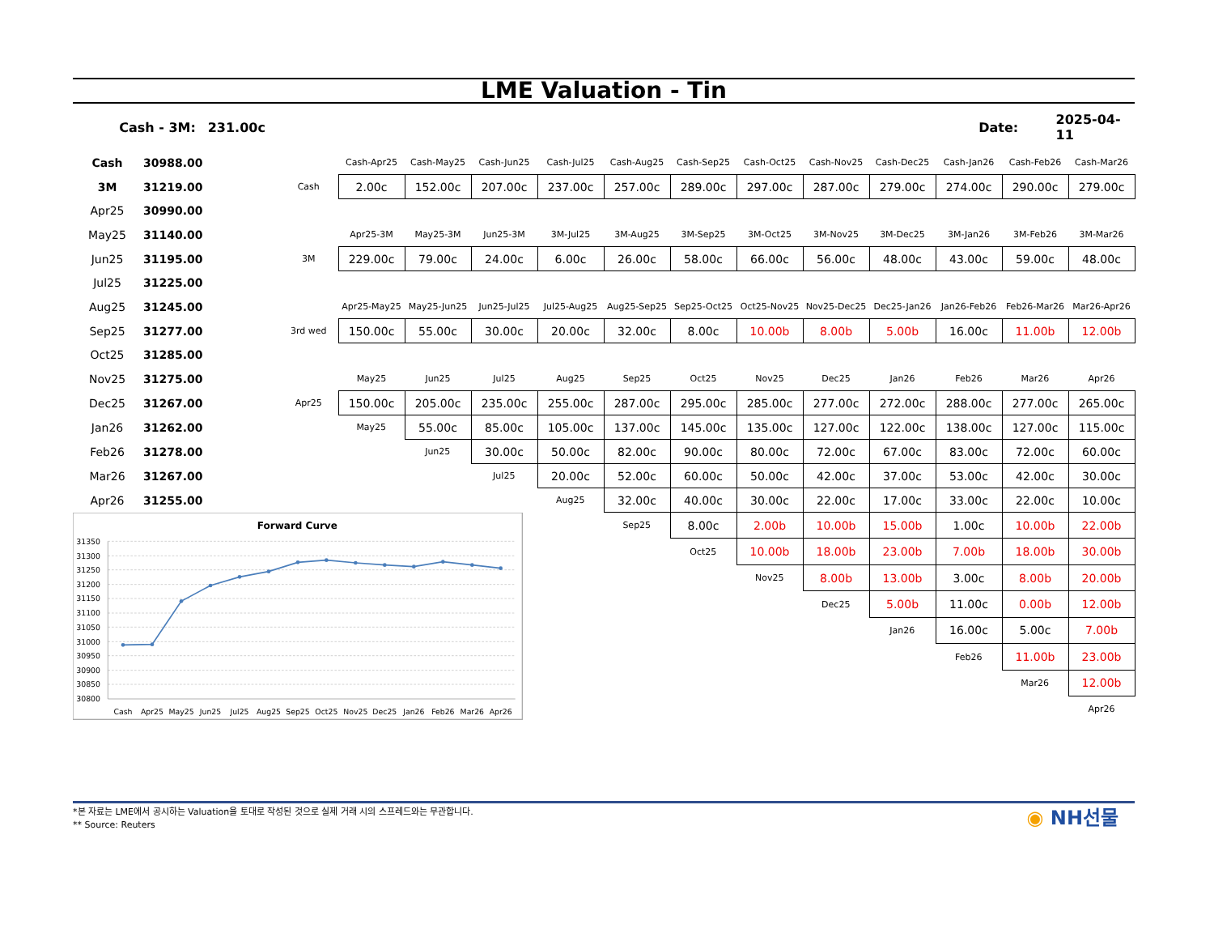LME Valuation - Tin
Cash - 3M: 231.00c Date: 2025-04-11
| Cash | 30988.00 | | | Cash-Apr25 | Cash-May25 | Cash-Jun25 | Cash-Jul25 | Cash-Aug25 | Cash-Sep25 | Cash-Oct25 | Cash-Nov25 | Cash-Dec25 | Cash-Jan26 | Cash-Feb26 | Cash-Mar26 |
| 3M | 31219.00 | | Cash | 2.00c | 152.00c | 207.00c | 237.00c | 257.00c | 289.00c | 297.00c | 287.00c | 279.00c | 274.00c | 290.00c | 279.00c |
| Apr25 | 30990.00 | | | | | | | | | | | | | | |
| May25 | 31140.00 | | | Apr25-3M | May25-3M | Jun25-3M | 3M-Jul25 | 3M-Aug25 | 3M-Sep25 | 3M-Oct25 | 3M-Nov25 | 3M-Dec25 | 3M-Jan26 | 3M-Feb26 | 3M-Mar26 |
| Jun25 | 31195.00 | | 3M | 229.00c | 79.00c | 24.00c | 6.00c | 26.00c | 58.00c | 66.00c | 56.00c | 48.00c | 43.00c | 59.00c | 48.00c |
| Jul25 | 31225.00 | | | | | | | | | | | | | | |
| Aug25 | 31245.00 | | | Apr25-May25 | May25-Jun25 | Jun25-Jul25 | Jul25-Aug25 | Aug25-Sep25 | Sep25-Oct25 | Oct25-Nov25 | Nov25-Dec25 | Dec25-Jan26 | Jan26-Feb26 | Feb26-Mar26 | Mar26-Apr26 |
| Sep25 | 31277.00 | | 3rd wed | 150.00c | 55.00c | 30.00c | 20.00c | 32.00c | 8.00c | 10.00b | 8.00b | 5.00b | 16.00c | 11.00b | 12.00b |
| Oct25 | 31285.00 | | | | | | | | | | | | | | |
| Nov25 | 31275.00 | | | May25 | Jun25 | Jul25 | Aug25 | Sep25 | Oct25 | Nov25 | Dec25 | Jan26 | Feb26 | Mar26 | Apr26 |
| Dec25 | 31267.00 | | Apr25 | 150.00c | 205.00c | 235.00c | 255.00c | 287.00c | 295.00c | 285.00c | 277.00c | 272.00c | 288.00c | 277.00c | 265.00c |
| Jan26 | 31262.00 | | | May25 | 55.00c | 85.00c | 105.00c | 137.00c | 145.00c | 135.00c | 127.00c | 122.00c | 138.00c | 127.00c | 115.00c |
| Feb26 | 31278.00 | | | | Jun25 | 30.00c | 50.00c | 82.00c | 90.00c | 80.00c | 72.00c | 67.00c | 83.00c | 72.00c | 60.00c |
| Mar26 | 31267.00 | | | | | Jul25 | 20.00c | 52.00c | 60.00c | 50.00c | 42.00c | 37.00c | 53.00c | 42.00c | 30.00c |
| Apr26 | 31255.00 | | | | | | Aug25 | 32.00c | 40.00c | 30.00c | 22.00c | 17.00c | 33.00c | 22.00c | 10.00c |
| Forward Curve 31350 31300 31250 31200 31150 31100 31050 31000 30950 30900 30850 30800 Cash Apr25 May25 Jun25 Jul25 Aug25 Sep25 Oct25 Nov25 Dec25 Jan26 Feb26 Mar26 Apr26 | | | | | | | | Sep25 | 8.00c | 2.00b | 10.00b | 15.00b | 1.00c | 10.00b | 22.00b |
| | | | | | | | | | Oct25 | 10.00b | 18.00b | 23.00b | 7.00b | 18.00b | 30.00b |
| | | | | | | | | | | Nov25 | 8.00b | 13.00b | 3.00c | 8.00b | 20.00b |
| | | | | | | | | | | | Dec25 | 5.00b | 11.00c | 0.00b | 12.00b |
| | | | | | | | | | | | | Jan26 | 16.00c | 5.00c | 7.00b |
| | | | | | | | | | | | | | Feb26 | 11.00b | 23.00b |
| | | | | | | | | | | | | | | Mar26 | 12.00b |
| | | | | | | | | | | | | | | | Apr26 |
*본 자료는 LME에서 공시하는 Valuation을 토대로 작성된 것으로 실제 거래 시의 스프레드와는 무관합니다.
** Source: Reuters
◉ NH선물